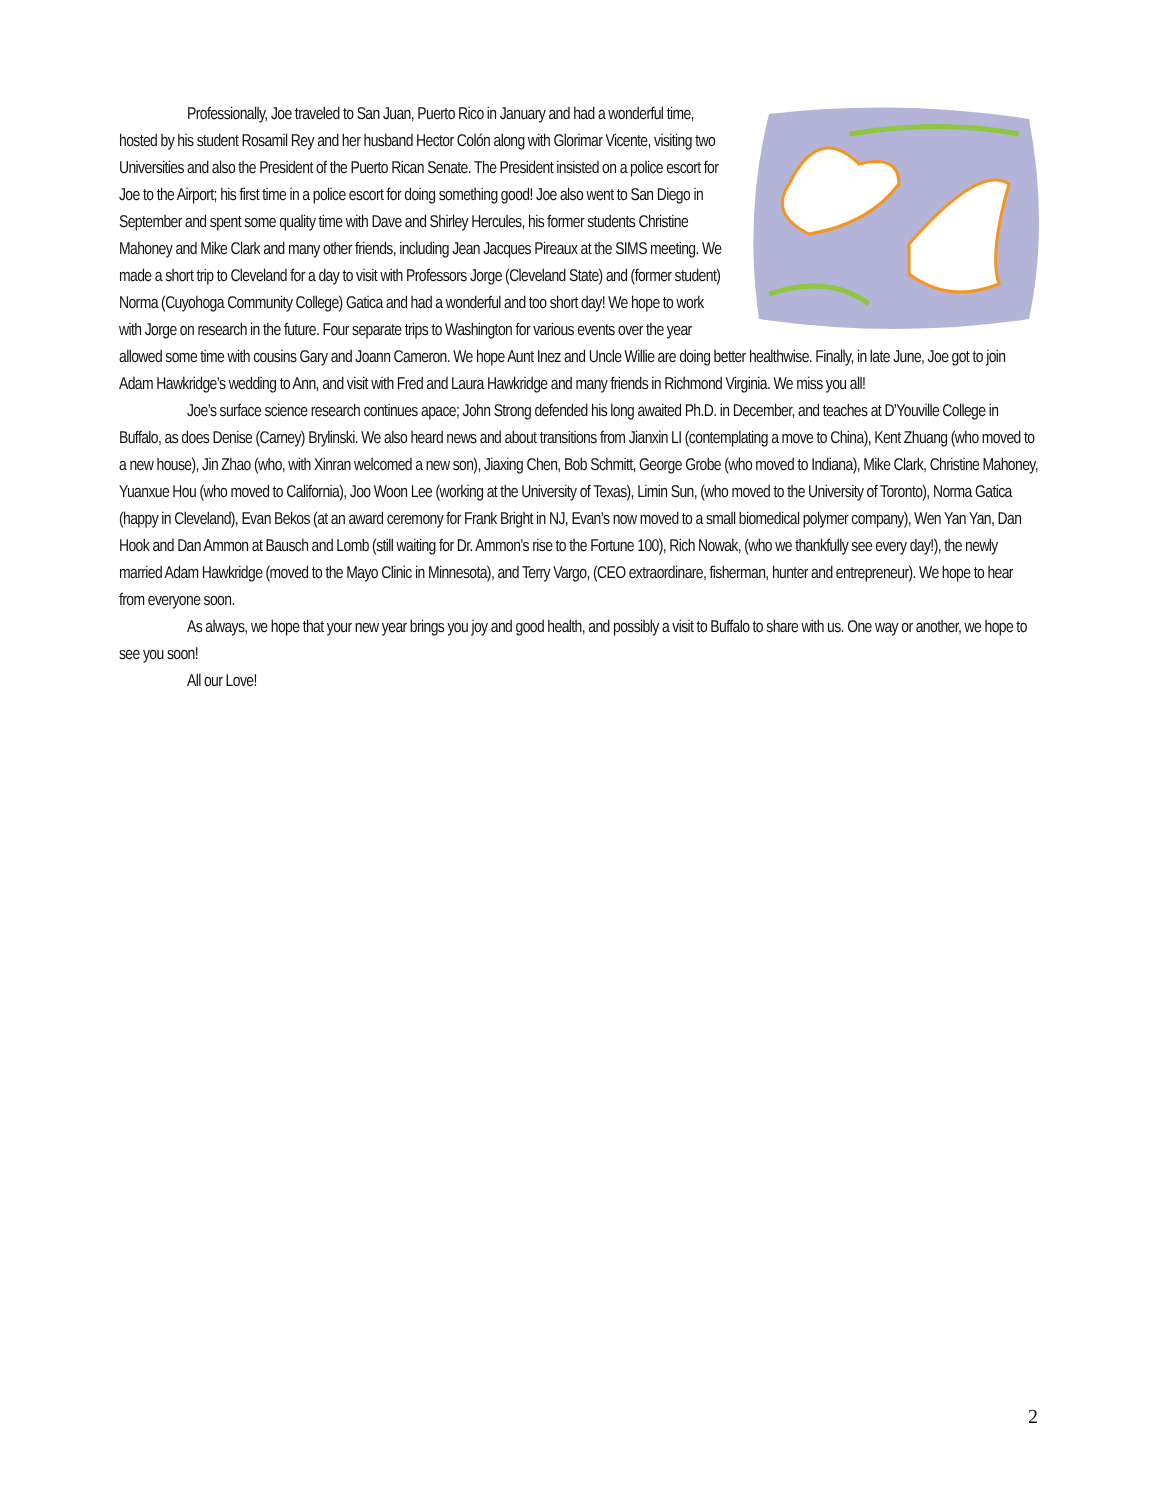Professionally, Joe traveled to San Juan, Puerto Rico in January and had a wonderful time, hosted by his student Rosamil Rey and her husband Hector Colón along with Glorimar Vicente, visiting two Universities and also the President of the Puerto Rican Senate. The President insisted on a police escort for Joe to the Airport; his first time in a police escort for doing something good! Joe also went to San Diego in September and spent some quality time with Dave and Shirley Hercules, his former students Christine Mahoney and Mike Clark and many other friends, including Jean Jacques Pireaux at the SIMS meeting. We made a short trip to Cleveland for a day to visit with Professors Jorge (Cleveland State) and (former student) Norma (Cuyohoga Community College) Gatica and had a wonderful and too short day! We hope to work with Jorge on research in the future. Four separate trips to Washington for various events over the year allowed some time with cousins Gary and Joann Cameron. We hope Aunt Inez and Uncle Willie are doing better healthwise. Finally, in late June, Joe got to join Adam Hawkridge’s wedding to Ann, and visit with Fred and Laura Hawkridge and many friends in Richmond Virginia. We miss you all!
Joe’s surface science research continues apace; John Strong defended his long awaited Ph.D. in December, and teaches at D’Youville College in Buffalo, as does Denise (Carney) Brylinski. We also heard news and about transitions from Jianxin LI (contemplating a move to China), Kent Zhuang (who moved to a new house), Jin Zhao (who, with Xinran welcomed a new son), Jiaxing Chen, Bob Schmitt, George Grobe (who moved to Indiana), Mike Clark, Christine Mahoney, Yuanxue Hou (who moved to California), Joo Woon Lee (working at the University of Texas), Limin Sun, (who moved to the University of Toronto), Norma Gatica (happy in Cleveland), Evan Bekos (at an award ceremony for Frank Bright in NJ, Evan’s now moved to a small biomedical polymer company), Wen Yan Yan, Dan Hook and Dan Ammon at Bausch and Lomb (still waiting for Dr. Ammon’s rise to the Fortune 100), Rich Nowak, (who we thankfully see every day!), the newly married Adam Hawkridge (moved to the Mayo Clinic in Minnesota), and Terry Vargo, (CEO extraordinare, fisherman, hunter and entrepreneur). We hope to hear from everyone soon.
As always, we hope that your new year brings you joy and good health, and possibly a visit to Buffalo to share with us. One way or another, we hope to see you soon!
All our Love!
2